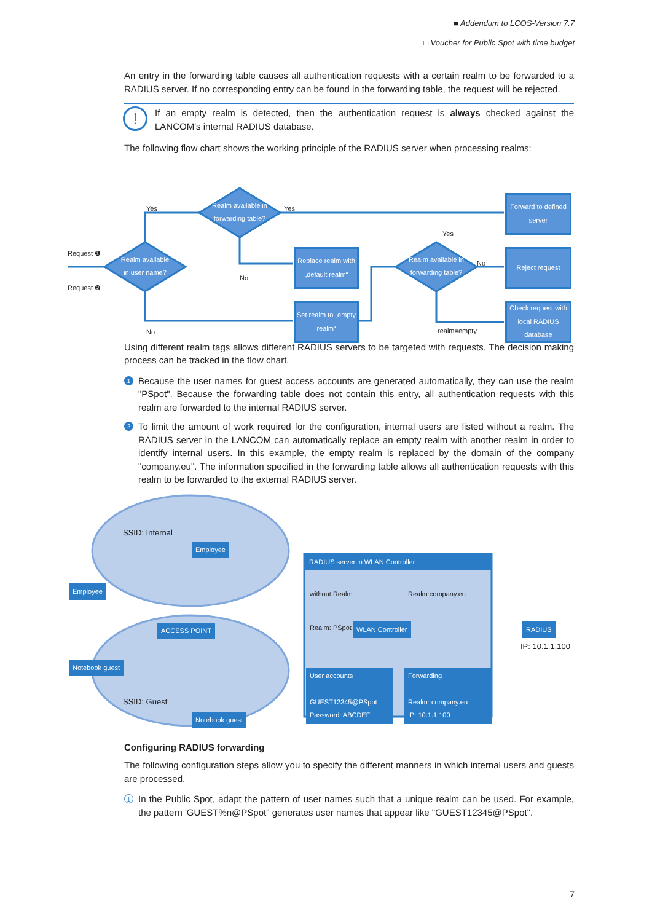■ Addendum to LCOS-Version 7.7
□ Voucher for Public Spot with time budget
An entry in the forwarding table causes all authentication requests with a certain realm to be forwarded to a RADIUS server. If no corresponding entry can be found in the forwarding table, the request will be rejected.
!
If an empty realm is detected, then the authentication request is always checked against the LANCOM's internal RADIUS database.
The following flow chart shows the working principle of the RADIUS server when processing realms:
Realm available in user name?
Realm available in forwarding table?
Realm available in forwarding table?
Replace realm with „default realm“
Set realm to „empty realm“
Forward to defined server
Reject request
Check request with local RADIUS database
Request ❶
Request ❷
Yes Yes
Yes
No
No
No realm=empty
Using different realm tags allows different RADIUS servers to be targeted with requests. The decision making process can be tracked in the flow chart.
1
Because the user names for guest access accounts are generated automatically, they can use the realm "PSpot". Because the forwarding table does not contain this entry, all authentication requests with this realm are forwarded to the internal RADIUS server.
2
To limit the amount of work required for the configuration, internal users are listed without a realm. The RADIUS server in the LANCOM can automatically replace an empty realm with another realm in order to identify internal users. In this example, the empty realm is replaced by the domain of the company "company.eu". The information specified in the forwarding table allows all authentication requests with this realm to be forwarded to the external RADIUS server.
SSID: Internal
SSID: Guest
Employee
Employee
ACCESS POINT
Notebook guest
Notebook guest
RADIUS server in WLAN Controller
without Realm Realm:company.eu
Realm: PSpot WLAN Controller RADIUS
IP: 10.1.1.100
User accounts
GUEST12345@PSpot
Password: ABCDEF
Forwarding
Realm: company.eu
IP: 10.1.1.100
Configuring RADIUS forwarding
The following configuration steps allow you to specify the different manners in which internal users and guests are processed.
1
In the Public Spot, adapt the pattern of user names such that a unique realm can be used. For example, the pattern 'GUEST%n@PSpot" generates user names that appear like "GUEST12345@PSpot".
7